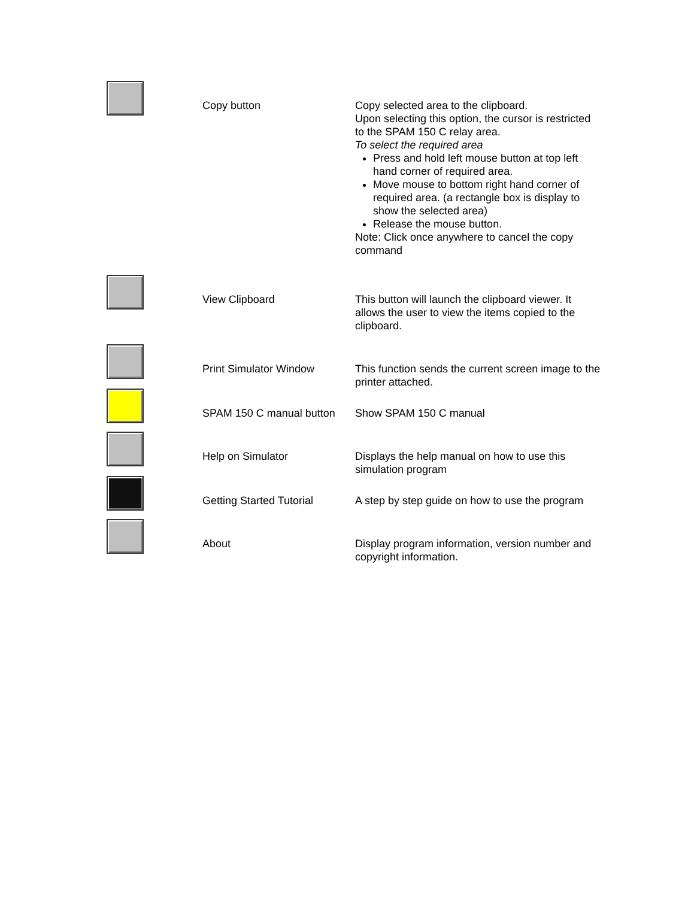| | Copy button | Copy selected area to the clipboard. Upon selecting this option, the cursor is restricted to the SPAM 150 C relay area. To select the required area Press and hold left mouse button at top left hand corner of required area. Move mouse to bottom right hand corner of required area. (a rectangle box is display to show the selected area) Release the mouse button. Note: Click once anywhere to cancel the copy command |
| | View Clipboard | This button will launch the clipboard viewer. It allows the user to view the items copied to the clipboard. |
| | Print Simulator Window | This function sends the current screen image to the printer attached. |
| | SPAM 150 C manual button | Show SPAM 150 C manual |
| | Help on Simulator | Displays the help manual on how to use this simulation program |
| | Getting Started Tutorial | A step by step guide on how to use the program |
| | About | Display program information, version number and copyright information. |